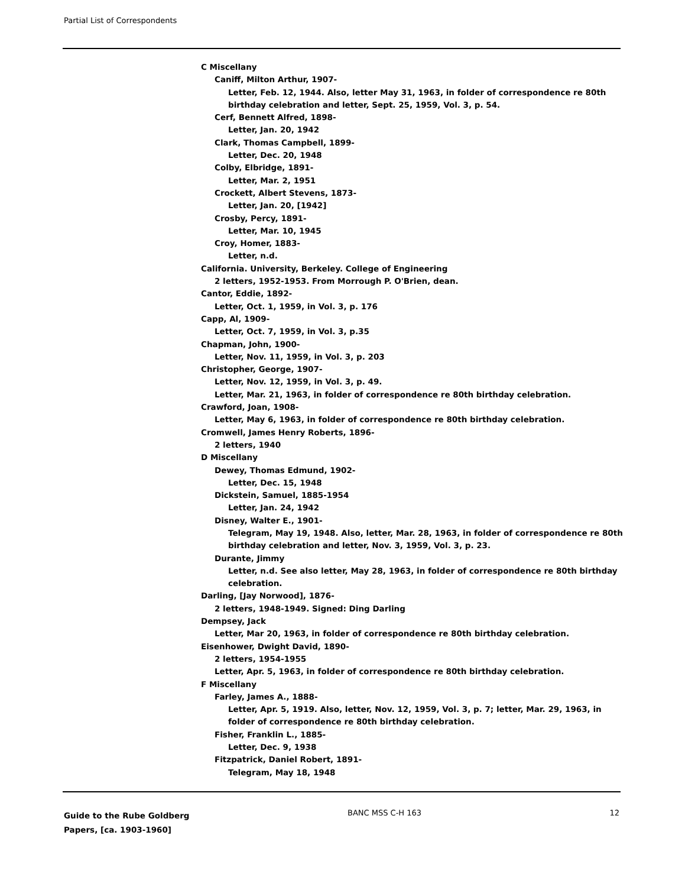Partial List of Correspondents
C Miscellany
Caniff, Milton Arthur, 1907-
Letter, Feb. 12, 1944. Also, letter May 31, 1963, in folder of correspondence re 80th birthday celebration and letter, Sept. 25, 1959, Vol. 3, p. 54.
Cerf, Bennett Alfred, 1898-
Letter, Jan. 20, 1942
Clark, Thomas Campbell, 1899-
Letter, Dec. 20, 1948
Colby, Elbridge, 1891-
Letter, Mar. 2, 1951
Crockett, Albert Stevens, 1873-
Letter, Jan. 20, [1942]
Crosby, Percy, 1891-
Letter, Mar. 10, 1945
Croy, Homer, 1883-
Letter, n.d.
California. University, Berkeley. College of Engineering
2 letters, 1952-1953. From Morrough P. O'Brien, dean.
Cantor, Eddie, 1892-
Letter, Oct. 1, 1959, in Vol. 3, p. 176
Capp, Al, 1909-
Letter, Oct. 7, 1959, in Vol. 3, p.35
Chapman, John, 1900-
Letter, Nov. 11, 1959, in Vol. 3, p. 203
Christopher, George, 1907-
Letter, Nov. 12, 1959, in Vol. 3, p. 49.
Letter, Mar. 21, 1963, in folder of correspondence re 80th birthday celebration.
Crawford, Joan, 1908-
Letter, May 6, 1963, in folder of correspondence re 80th birthday celebration.
Cromwell, James Henry Roberts, 1896-
2 letters, 1940
D Miscellany
Dewey, Thomas Edmund, 1902-
Letter, Dec. 15, 1948
Dickstein, Samuel, 1885-1954
Letter, Jan. 24, 1942
Disney, Walter E., 1901-
Telegram, May 19, 1948. Also, letter, Mar. 28, 1963, in folder of correspondence re 80th birthday celebration and letter, Nov. 3, 1959, Vol. 3, p. 23.
Durante, Jimmy
Letter, n.d. See also letter, May 28, 1963, in folder of correspondence re 80th birthday celebration.
Darling, [Jay Norwood], 1876-
2 letters, 1948-1949. Signed: Ding Darling
Dempsey, Jack
Letter, Mar 20, 1963, in folder of correspondence re 80th birthday celebration.
Eisenhower, Dwight David, 1890-
2 letters, 1954-1955
Letter, Apr. 5, 1963, in folder of correspondence re 80th birthday celebration.
F Miscellany
Farley, James A., 1888-
Letter, Apr. 5, 1919. Also, letter, Nov. 12, 1959, Vol. 3, p. 7; letter, Mar. 29, 1963, in folder of correspondence re 80th birthday celebration.
Fisher, Franklin L., 1885-
Letter, Dec. 9, 1938
Fitzpatrick, Daniel Robert, 1891-
Telegram, May 18, 1948
Guide to the Rube Goldberg
Papers, [ca. 1903-1960]
BANC MSS C-H 163 12